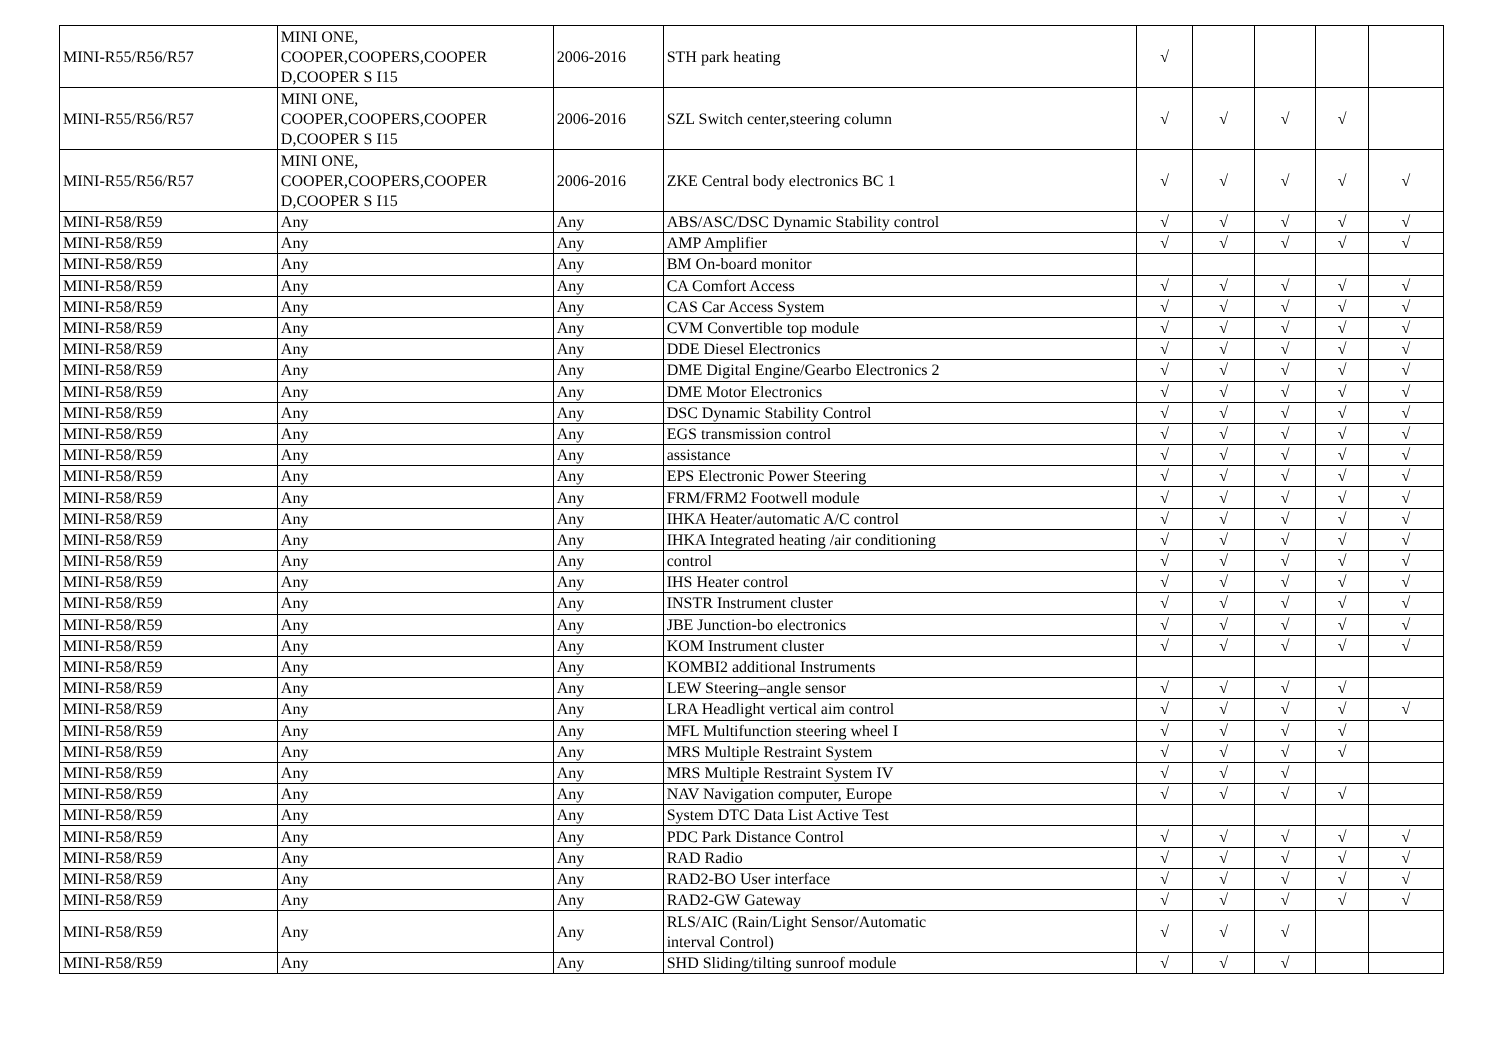| MINI-R55/R56/R57 | MINI ONE, COOPER,COOPERS,COOPER D,COOPER S I15 | 2006-2016 | STH park heating | √ | | | | |
| MINI-R55/R56/R57 | MINI ONE, COOPER,COOPERS,COOPER D,COOPER S I15 | 2006-2016 | SZL Switch center,steering column | √ | √ | √ | √ | |
| MINI-R55/R56/R57 | MINI ONE, COOPER,COOPERS,COOPER D,COOPER S I15 | 2006-2016 | ZKE Central body electronics BC 1 | √ | √ | √ | √ | √ |
| MINI-R58/R59 | Any | Any | ABS/ASC/DSC Dynamic Stability control | √ | √ | √ | √ | √ |
| MINI-R58/R59 | Any | Any | AMP Amplifier | √ | √ | √ | √ | √ |
| MINI-R58/R59 | Any | Any | BM On-board monitor | | | | | |
| MINI-R58/R59 | Any | Any | CA Comfort Access | √ | √ | √ | √ | √ |
| MINI-R58/R59 | Any | Any | CAS Car Access System | √ | √ | √ | √ | √ |
| MINI-R58/R59 | Any | Any | CVM Convertible top module | √ | √ | √ | √ | √ |
| MINI-R58/R59 | Any | Any | DDE Diesel Electronics | √ | √ | √ | √ | √ |
| MINI-R58/R59 | Any | Any | DME Digital Engine/Gearbo Electronics 2 | √ | √ | √ | √ | √ |
| MINI-R58/R59 | Any | Any | DME Motor Electronics | √ | √ | √ | √ | √ |
| MINI-R58/R59 | Any | Any | DSC Dynamic Stability Control | √ | √ | √ | √ | √ |
| MINI-R58/R59 | Any | Any | EGS transmission control | √ | √ | √ | √ | √ |
| MINI-R58/R59 | Any | Any | assistance | √ | √ | √ | √ | √ |
| MINI-R58/R59 | Any | Any | EPS Electronic Power Steering | √ | √ | √ | √ | √ |
| MINI-R58/R59 | Any | Any | FRM/FRM2 Footwell module | √ | √ | √ | √ | √ |
| MINI-R58/R59 | Any | Any | IHKA Heater/automatic A/C control | √ | √ | √ | √ | √ |
| MINI-R58/R59 | Any | Any | IHKA Integrated heating /air conditioning | √ | √ | √ | √ | √ |
| MINI-R58/R59 | Any | Any | control | √ | √ | √ | √ | √ |
| MINI-R58/R59 | Any | Any | IHS Heater control | √ | √ | √ | √ | √ |
| MINI-R58/R59 | Any | Any | INSTR Instrument cluster | √ | √ | √ | √ | √ |
| MINI-R58/R59 | Any | Any | JBE Junction-bo electronics | √ | √ | √ | √ | √ |
| MINI-R58/R59 | Any | Any | KOM Instrument cluster | √ | √ | √ | √ | √ |
| MINI-R58/R59 | Any | Any | KOMBI2 additional Instruments | | | | | |
| MINI-R58/R59 | Any | Any | LEW Steering–angle sensor | √ | √ | √ | √ | |
| MINI-R58/R59 | Any | Any | LRA Headlight vertical aim control | √ | √ | √ | √ | √ |
| MINI-R58/R59 | Any | Any | MFL Multifunction steering wheel I | √ | √ | √ | √ | |
| MINI-R58/R59 | Any | Any | MRS Multiple Restraint System | √ | √ | √ | √ | |
| MINI-R58/R59 | Any | Any | MRS Multiple Restraint System IV | √ | √ | √ | | |
| MINI-R58/R59 | Any | Any | NAV Navigation computer, Europe | √ | √ | √ | √ | |
| MINI-R58/R59 | Any | Any | System DTC Data List Active Test | | | | | |
| MINI-R58/R59 | Any | Any | PDC Park Distance Control | √ | √ | √ | √ | √ |
| MINI-R58/R59 | Any | Any | RAD Radio | √ | √ | √ | √ | √ |
| MINI-R58/R59 | Any | Any | RAD2-BO User interface | √ | √ | √ | √ | √ |
| MINI-R58/R59 | Any | Any | RAD2-GW Gateway | √ | √ | √ | √ | √ |
| MINI-R58/R59 | Any | Any | RLS/AIC (Rain/Light Sensor/Automatic interval Control) | √ | √ | √ | | |
| MINI-R58/R59 | Any | Any | SHD Sliding/tilting sunroof module | √ | √ | √ | | |